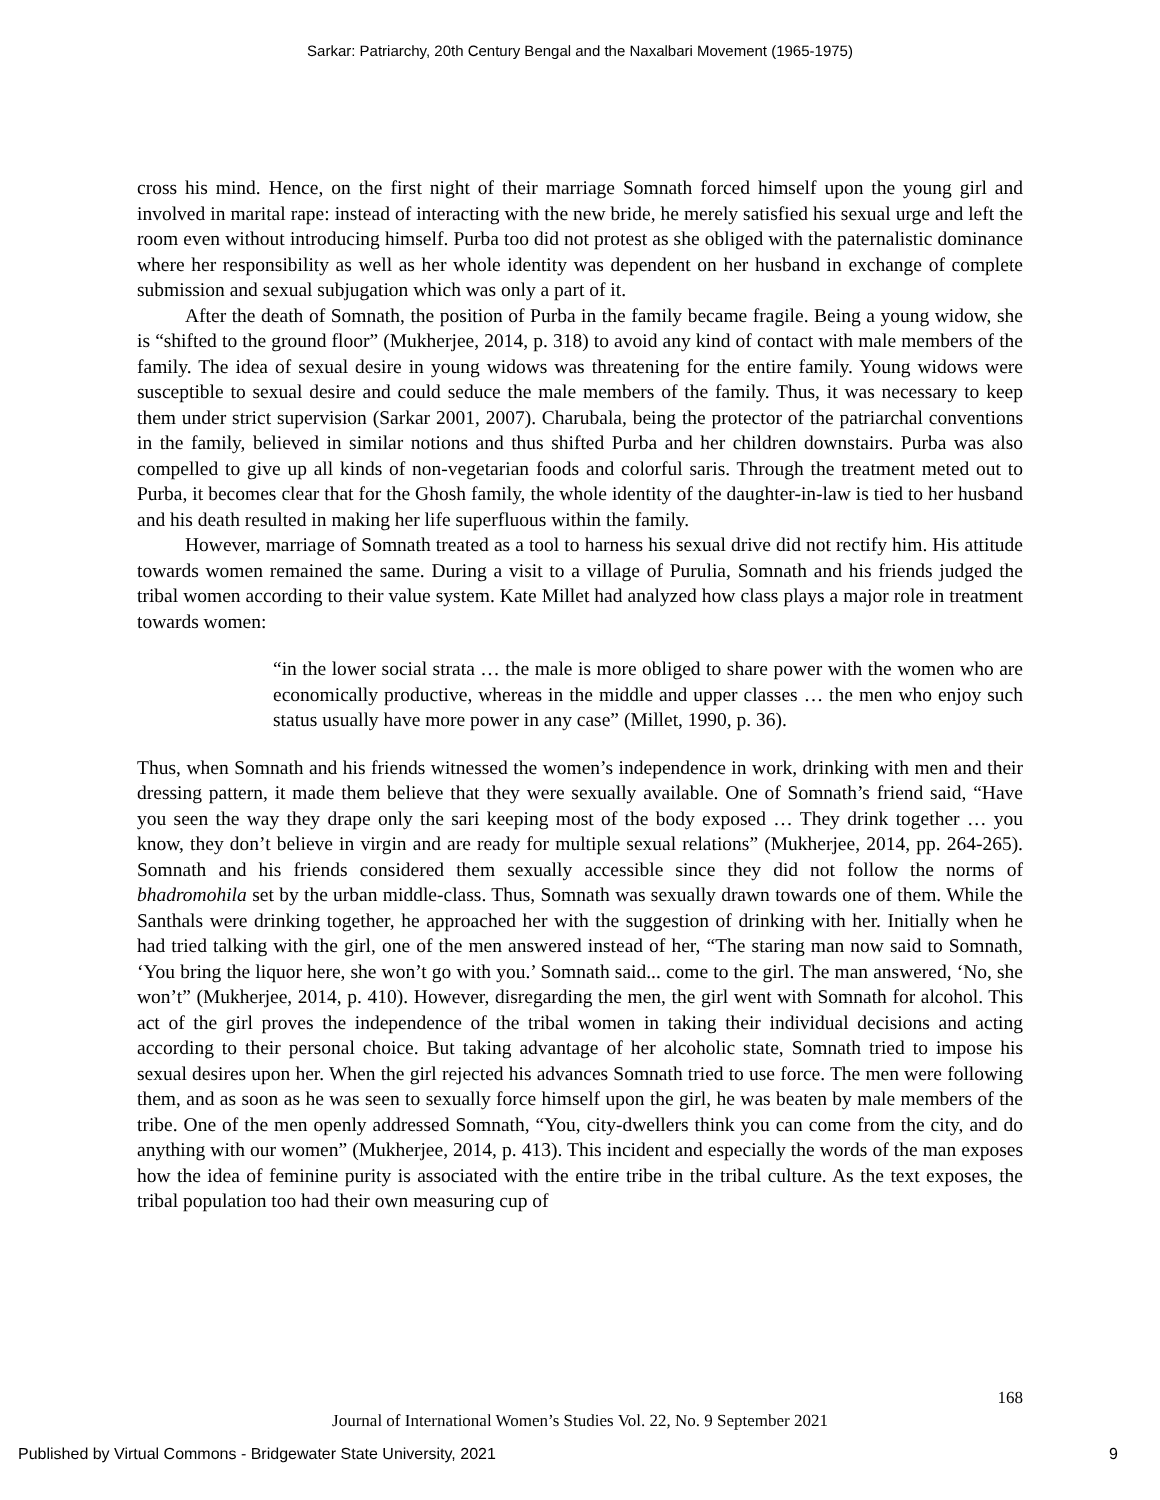Sarkar: Patriarchy, 20th Century Bengal and the Naxalbari Movement (1965-1975)
cross his mind. Hence, on the first night of their marriage Somnath forced himself upon the young girl and involved in marital rape: instead of interacting with the new bride, he merely satisfied his sexual urge and left the room even without introducing himself. Purba too did not protest as she obliged with the paternalistic dominance where her responsibility as well as her whole identity was dependent on her husband in exchange of complete submission and sexual subjugation which was only a part of it.
After the death of Somnath, the position of Purba in the family became fragile. Being a young widow, she is “shifted to the ground floor” (Mukherjee, 2014, p. 318) to avoid any kind of contact with male members of the family. The idea of sexual desire in young widows was threatening for the entire family. Young widows were susceptible to sexual desire and could seduce the male members of the family. Thus, it was necessary to keep them under strict supervision (Sarkar 2001, 2007). Charubala, being the protector of the patriarchal conventions in the family, believed in similar notions and thus shifted Purba and her children downstairs. Purba was also compelled to give up all kinds of non-vegetarian foods and colorful saris. Through the treatment meted out to Purba, it becomes clear that for the Ghosh family, the whole identity of the daughter-in-law is tied to her husband and his death resulted in making her life superfluous within the family.
However, marriage of Somnath treated as a tool to harness his sexual drive did not rectify him. His attitude towards women remained the same. During a visit to a village of Purulia, Somnath and his friends judged the tribal women according to their value system. Kate Millet had analyzed how class plays a major role in treatment towards women:
“in the lower social strata … the male is more obliged to share power with the women who are economically productive, whereas in the middle and upper classes … the men who enjoy such status usually have more power in any case” (Millet, 1990, p. 36).
Thus, when Somnath and his friends witnessed the women’s independence in work, drinking with men and their dressing pattern, it made them believe that they were sexually available. One of Somnath’s friend said, “Have you seen the way they drape only the sari keeping most of the body exposed … They drink together … you know, they don’t believe in virgin and are ready for multiple sexual relations” (Mukherjee, 2014, pp. 264-265). Somnath and his friends considered them sexually accessible since they did not follow the norms of bhadromohila set by the urban middle-class. Thus, Somnath was sexually drawn towards one of them. While the Santhals were drinking together, he approached her with the suggestion of drinking with her. Initially when he had tried talking with the girl, one of the men answered instead of her, “The staring man now said to Somnath, ‘You bring the liquor here, she won’t go with you.’ Somnath said... come to the girl. The man answered, ‘No, she won’t” (Mukherjee, 2014, p. 410). However, disregarding the men, the girl went with Somnath for alcohol. This act of the girl proves the independence of the tribal women in taking their individual decisions and acting according to their personal choice. But taking advantage of her alcoholic state, Somnath tried to impose his sexual desires upon her. When the girl rejected his advances Somnath tried to use force. The men were following them, and as soon as he was seen to sexually force himself upon the girl, he was beaten by male members of the tribe. One of the men openly addressed Somnath, “You, city-dwellers think you can come from the city, and do anything with our women” (Mukherjee, 2014, p. 413). This incident and especially the words of the man exposes how the idea of feminine purity is associated with the entire tribe in the tribal culture. As the text exposes, the tribal population too had their own measuring cup of
168
Journal of International Women’s Studies Vol. 22, No. 9 September 2021
Published by Virtual Commons - Bridgewater State University, 2021 9